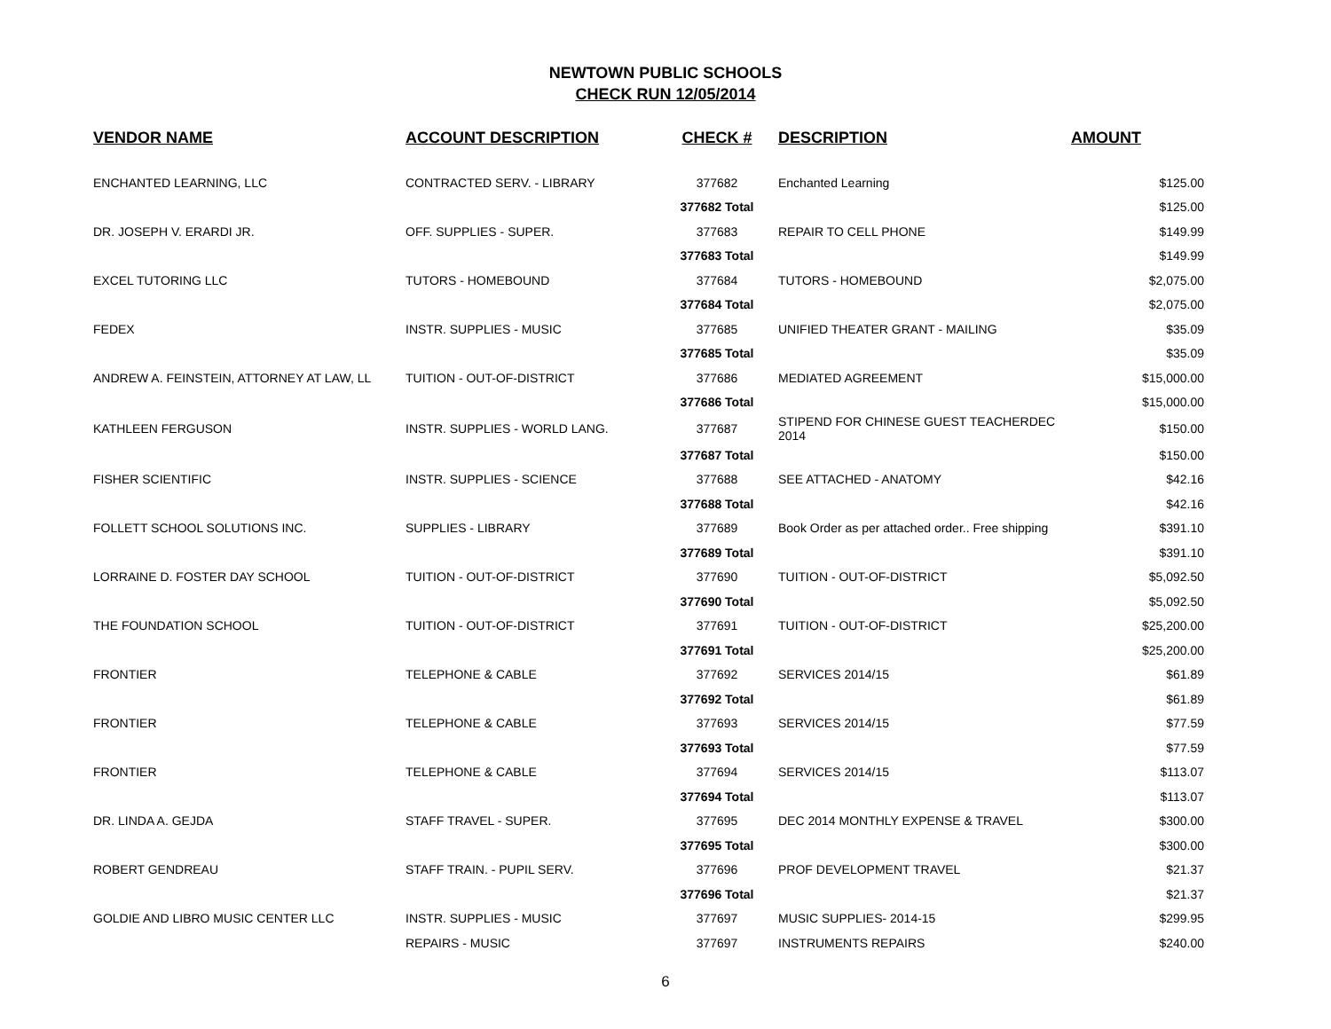NEWTOWN PUBLIC SCHOOLS
CHECK RUN 12/05/2014
| VENDOR NAME | ACCOUNT DESCRIPTION | CHECK # | DESCRIPTION | AMOUNT |
| --- | --- | --- | --- | --- |
| ENCHANTED LEARNING, LLC | CONTRACTED SERV. - LIBRARY | 377682 | Enchanted Learning | $125.00 |
| | | 377682 Total | | $125.00 |
| DR. JOSEPH V. ERARDI JR. | OFF. SUPPLIES - SUPER. | 377683 | REPAIR TO CELL PHONE | $149.99 |
| | | 377683 Total | | $149.99 |
| EXCEL TUTORING LLC | TUTORS - HOMEBOUND | 377684 | TUTORS - HOMEBOUND | $2,075.00 |
| | | 377684 Total | | $2,075.00 |
| FEDEX | INSTR. SUPPLIES - MUSIC | 377685 | UNIFIED THEATER GRANT - MAILING | $35.09 |
| | | 377685 Total | | $35.09 |
| ANDREW A. FEINSTEIN, ATTORNEY AT LAW, LL | TUITION - OUT-OF-DISTRICT | 377686 | MEDIATED AGREEMENT | $15,000.00 |
| | | 377686 Total | | $15,000.00 |
| KATHLEEN FERGUSON | INSTR. SUPPLIES - WORLD LANG. | 377687 | STIPEND FOR CHINESE GUEST TEACHERDEC 2014 | $150.00 |
| | | 377687 Total | | $150.00 |
| FISHER SCIENTIFIC | INSTR. SUPPLIES - SCIENCE | 377688 | SEE ATTACHED - ANATOMY | $42.16 |
| | | 377688 Total | | $42.16 |
| FOLLETT SCHOOL SOLUTIONS INC. | SUPPLIES - LIBRARY | 377689 | Book Order as per attached order.. Free shipping | $391.10 |
| | | 377689 Total | | $391.10 |
| LORRAINE D. FOSTER DAY SCHOOL | TUITION - OUT-OF-DISTRICT | 377690 | TUITION - OUT-OF-DISTRICT | $5,092.50 |
| | | 377690 Total | | $5,092.50 |
| THE FOUNDATION SCHOOL | TUITION - OUT-OF-DISTRICT | 377691 | TUITION - OUT-OF-DISTRICT | $25,200.00 |
| | | 377691 Total | | $25,200.00 |
| FRONTIER | TELEPHONE & CABLE | 377692 | SERVICES 2014/15 | $61.89 |
| | | 377692 Total | | $61.89 |
| FRONTIER | TELEPHONE & CABLE | 377693 | SERVICES 2014/15 | $77.59 |
| | | 377693 Total | | $77.59 |
| FRONTIER | TELEPHONE & CABLE | 377694 | SERVICES 2014/15 | $113.07 |
| | | 377694 Total | | $113.07 |
| DR. LINDA A. GEJDA | STAFF TRAVEL - SUPER. | 377695 | DEC 2014 MONTHLY EXPENSE & TRAVEL | $300.00 |
| | | 377695 Total | | $300.00 |
| ROBERT GENDREAU | STAFF TRAIN. - PUPIL SERV. | 377696 | PROF DEVELOPMENT TRAVEL | $21.37 |
| | | 377696 Total | | $21.37 |
| GOLDIE AND LIBRO MUSIC CENTER LLC | INSTR. SUPPLIES - MUSIC | 377697 | MUSIC SUPPLIES- 2014-15 | $299.95 |
| | REPAIRS - MUSIC | 377697 | INSTRUMENTS REPAIRS | $240.00 |
6